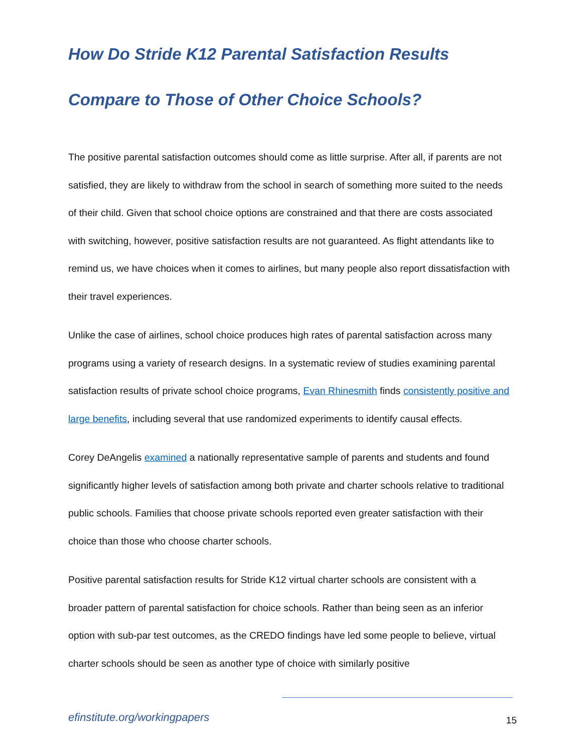How Do Stride K12 Parental Satisfaction Results Compare to Those of Other Choice Schools?
The positive parental satisfaction outcomes should come as little surprise. After all, if parents are not satisfied, they are likely to withdraw from the school in search of something more suited to the needs of their child. Given that school choice options are constrained and that there are costs associated with switching, however, positive satisfaction results are not guaranteed. As flight attendants like to remind us, we have choices when it comes to airlines, but many people also report dissatisfaction with their travel experiences.
Unlike the case of airlines, school choice produces high rates of parental satisfaction across many programs using a variety of research designs. In a systematic review of studies examining parental satisfaction results of private school choice programs, Evan Rhinesmith finds consistently positive and large benefits, including several that use randomized experiments to identify causal effects.
Corey DeAngelis examined a nationally representative sample of parents and students and found significantly higher levels of satisfaction among both private and charter schools relative to traditional public schools. Families that choose private schools reported even greater satisfaction with their choice than those who choose charter schools.
Positive parental satisfaction results for Stride K12 virtual charter schools are consistent with a broader pattern of parental satisfaction for choice schools. Rather than being seen as an inferior option with sub-par test outcomes, as the CREDO findings have led some people to believe, virtual charter schools should be seen as another type of choice with similarly positive
efinstitute.org/workingpapers 15